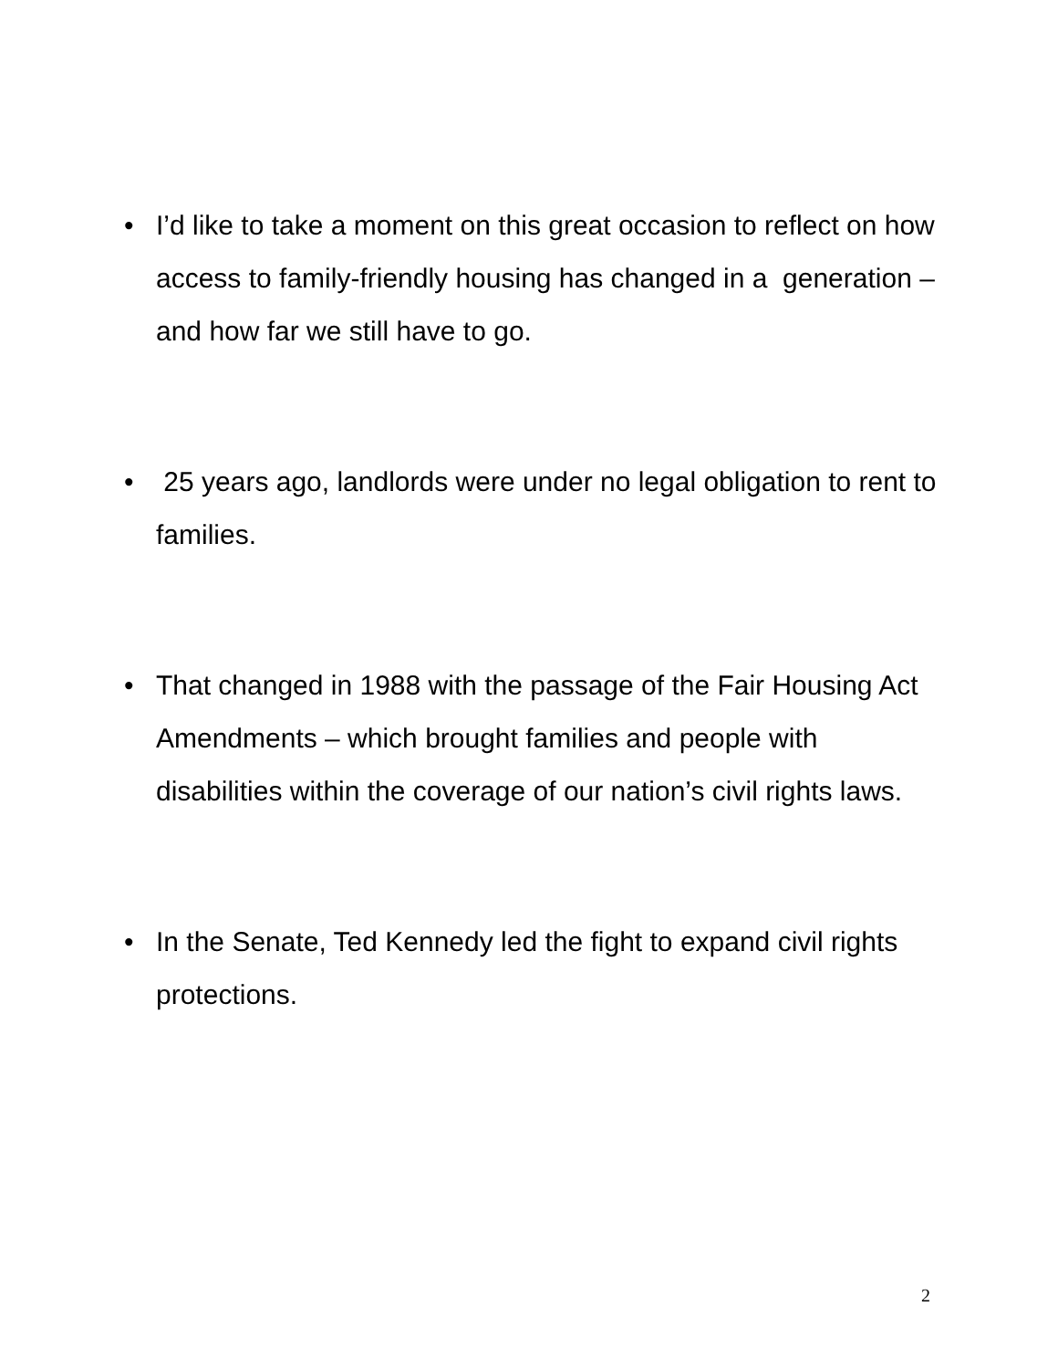• I’d like to take a moment on this great occasion to reflect on how access to family-friendly housing has changed in a generation – and how far we still have to go.
• 25 years ago, landlords were under no legal obligation to rent to families.
• That changed in 1988 with the passage of the Fair Housing Act Amendments – which brought families and people with disabilities within the coverage of our nation’s civil rights laws.
• In the Senate, Ted Kennedy led the fight to expand civil rights protections.
2